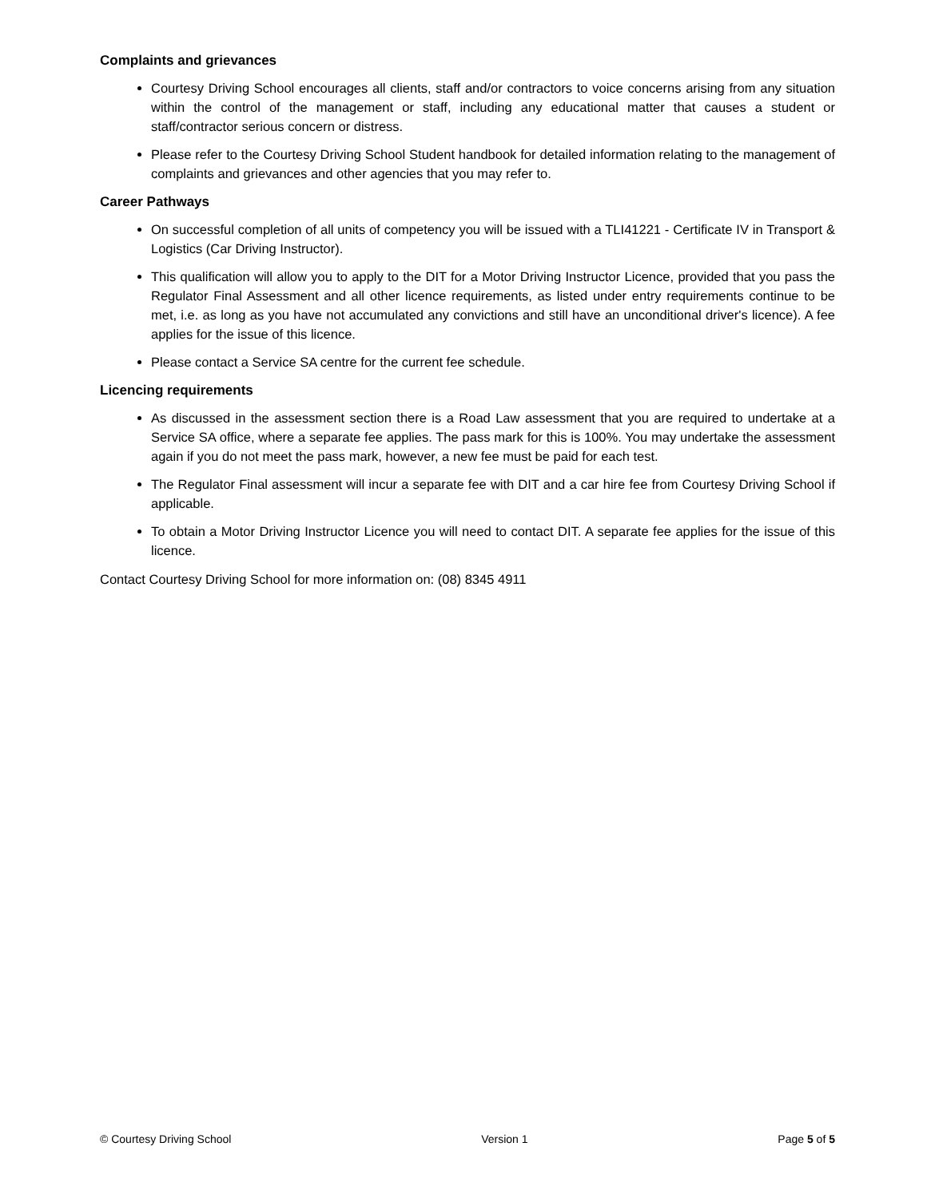Complaints and grievances
Courtesy Driving School encourages all clients, staff and/or contractors to voice concerns arising from any situation within the control of the management or staff, including any educational matter that causes a student or staff/contractor serious concern or distress.
Please refer to the Courtesy Driving School Student handbook for detailed information relating to the management of complaints and grievances and other agencies that you may refer to.
Career Pathways
On successful completion of all units of competency you will be issued with a TLI41221 - Certificate IV in Transport & Logistics (Car Driving Instructor).
This qualification will allow you to apply to the DIT for a Motor Driving Instructor Licence, provided that you pass the Regulator Final Assessment and all other licence requirements, as listed under entry requirements continue to be met, i.e. as long as you have not accumulated any convictions and still have an unconditional driver's licence). A fee applies for the issue of this licence.
Please contact a Service SA centre for the current fee schedule.
Licencing requirements
As discussed in the assessment section there is a Road Law assessment that you are required to undertake at a Service SA office, where a separate fee applies. The pass mark for this is 100%. You may undertake the assessment again if you do not meet the pass mark, however, a new fee must be paid for each test.
The Regulator Final assessment will incur a separate fee with DIT and a car hire fee from Courtesy Driving School if applicable.
To obtain a Motor Driving Instructor Licence you will need to contact DIT. A separate fee applies for the issue of this licence.
Contact Courtesy Driving School for more information on: (08) 8345 4911
© Courtesy Driving School Version 1 Page 5 of 5